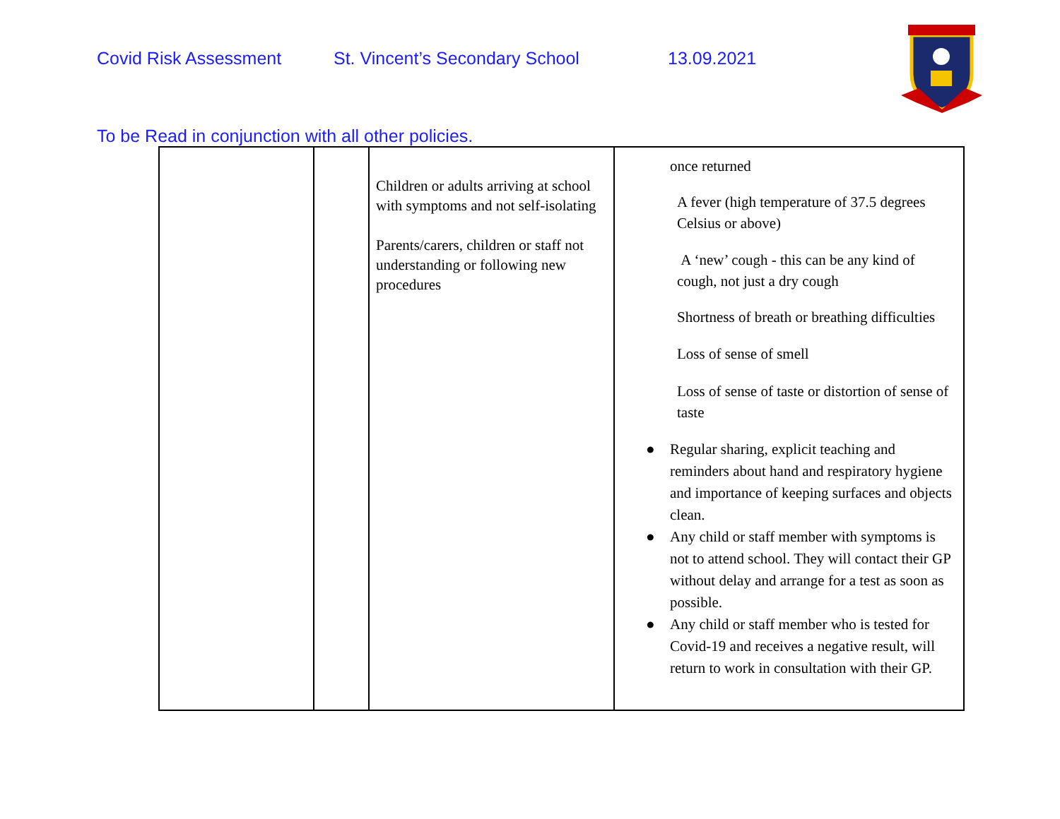Covid Risk Assessment St. Vincent’s Secondary School 13.09.2021
To be Read in conjunction with all other policies.
| | | Children or adults arriving at school with symptoms and not self-isolating Parents/carers, children or staff not understanding or following new procedures | once returned A fever (high temperature of 37.5 degrees Celsius or above) A ‘new’ cough - this can be any kind of cough, not just a dry cough Shortness of breath or breathing difficulties Loss of sense of smell Loss of sense of taste or distortion of sense of taste ● Regular sharing, explicit teaching and reminders about hand and respiratory hygiene and importance of keeping surfaces and objects clean. ● Any child or staff member with symptoms is not to attend school. They will contact their GP without delay and arrange for a test as soon as possible. ● Any child or staff member who is tested for Covid-19 and receives a negative result, will return to work in consultation with their GP. |